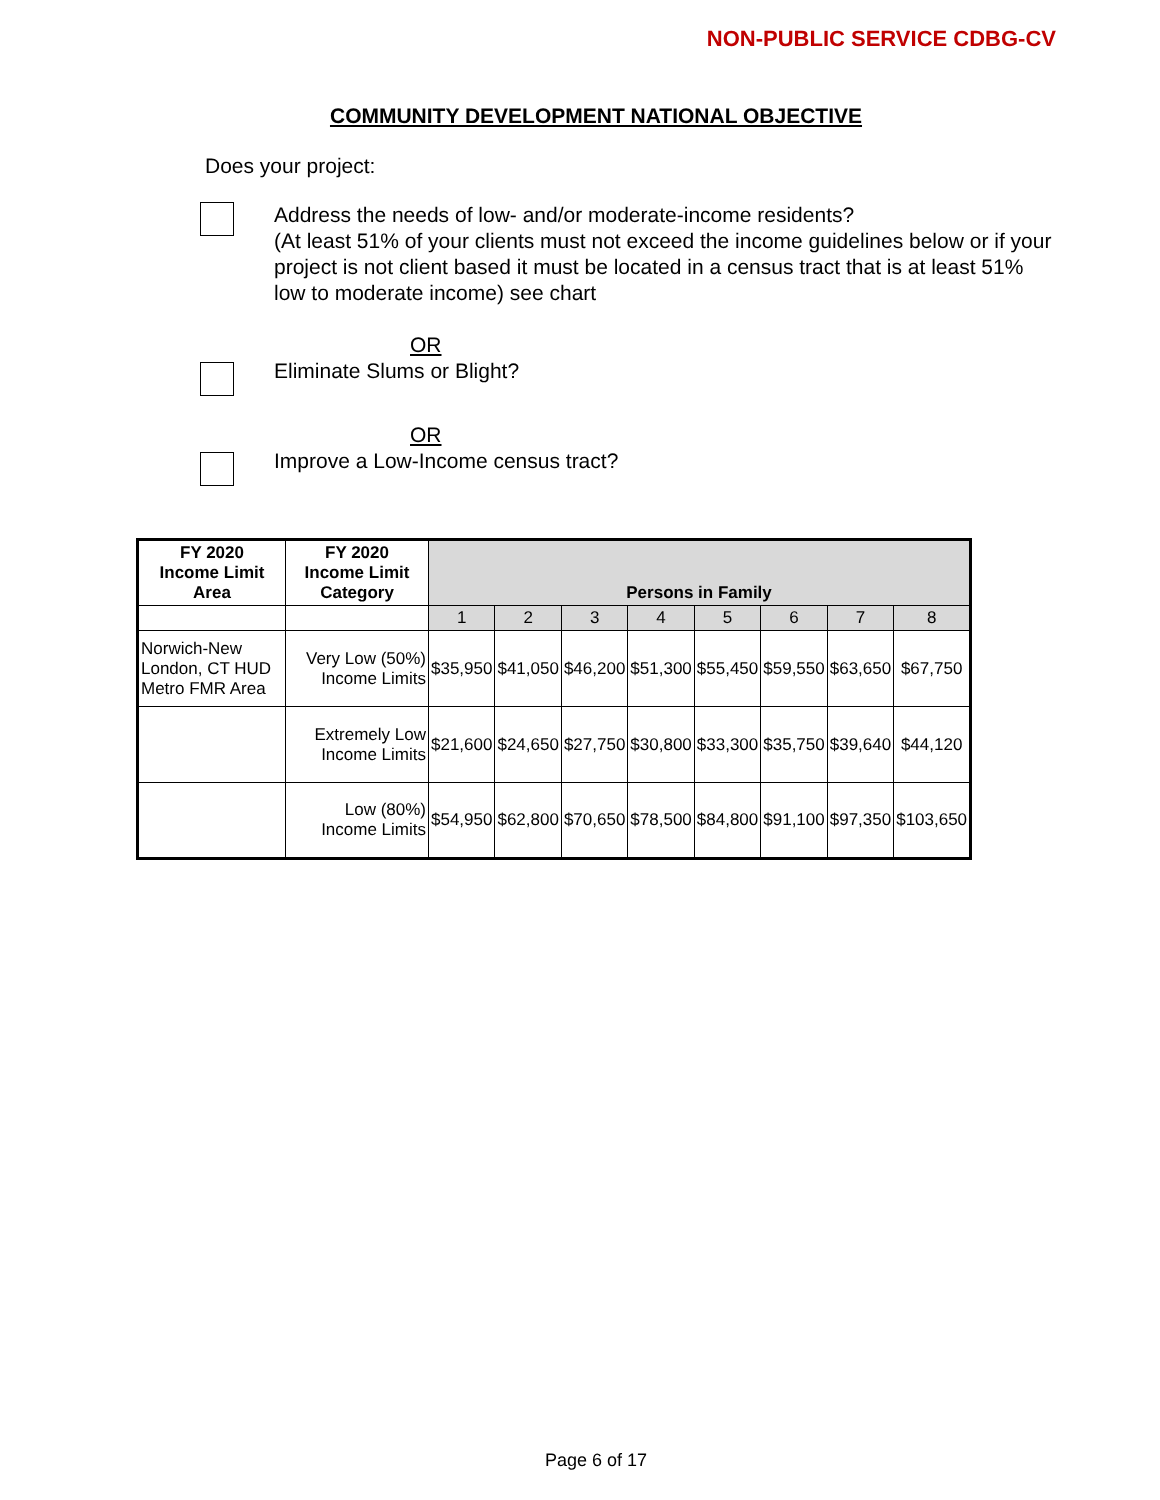NON-PUBLIC SERVICE CDBG-CV
COMMUNITY DEVELOPMENT NATIONAL OBJECTIVE
Does your project:
Address the needs of low- and/or moderate-income residents?
(At least 51% of your clients must not exceed the income guidelines below or if your project is not client based it must be located in a census tract that is at least 51% low to moderate income) see chart
OR
Eliminate Slums or Blight?
OR
Improve a Low-Income census tract?
| FY 2020 Income Limit Area | FY 2020 Income Limit Category | Persons in Family | | | | | | | |
| --- | --- | --- | --- | --- | --- | --- | --- | --- | --- |
| | | 1 | 2 | 3 | 4 | 5 | 6 | 7 | 8 |
| Norwich-New London, CT HUD Metro FMR Area | Very Low (50%) Income Limits | $35,950 | $41,050 | $46,200 | $51,300 | $55,450 | $59,550 | $63,650 | $67,750 |
| | Extremely Low Income Limits | $21,600 | $24,650 | $27,750 | $30,800 | $33,300 | $35,750 | $39,640 | $44,120 |
| | Low (80%) Income Limits | $54,950 | $62,800 | $70,650 | $78,500 | $84,800 | $91,100 | $97,350 | $103,650 |
Page 6 of 17